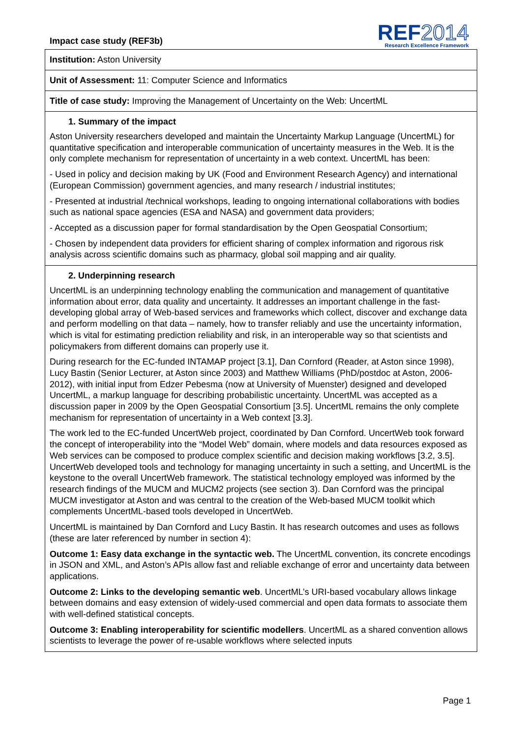Impact case study (REF3b)
REF2014
Research Excellence Framework
Institution: Aston University
Unit of Assessment: 11: Computer Science and Informatics
Title of case study: Improving the Management of Uncertainty on the Web: UncertML
1. Summary of the impact
Aston University researchers developed and maintain the Uncertainty Markup Language (UncertML) for quantitative specification and interoperable communication of uncertainty measures in the Web. It is the only complete mechanism for representation of uncertainty in a web context. UncertML has been:
- Used in policy and decision making by UK (Food and Environment Research Agency) and international (European Commission) government agencies, and many research / industrial institutes;
- Presented at industrial /technical workshops, leading to ongoing international collaborations with bodies such as national space agencies (ESA and NASA) and government data providers;
- Accepted as a discussion paper for formal standardisation by the Open Geospatial Consortium;
- Chosen by independent data providers for efficient sharing of complex information and rigorous risk analysis across scientific domains such as pharmacy, global soil mapping and air quality.
2. Underpinning research
UncertML is an underpinning technology enabling the communication and management of quantitative information about error, data quality and uncertainty. It addresses an important challenge in the fast-developing global array of Web-based services and frameworks which collect, discover and exchange data and perform modelling on that data – namely, how to transfer reliably and use the uncertainty information, which is vital for estimating prediction reliability and risk, in an interoperable way so that scientists and policymakers from different domains can properly use it.
During research for the EC-funded INTAMAP project [3.1], Dan Cornford (Reader, at Aston since 1998), Lucy Bastin (Senior Lecturer, at Aston since 2003) and Matthew Williams (PhD/postdoc at Aston, 2006-2012), with initial input from Edzer Pebesma (now at University of Muenster) designed and developed UncertML, a markup language for describing probabilistic uncertainty. UncertML was accepted as a discussion paper in 2009 by the Open Geospatial Consortium [3.5]. UncertML remains the only complete mechanism for representation of uncertainty in a Web context [3.3].
The work led to the EC-funded UncertWeb project, coordinated by Dan Cornford. UncertWeb took forward the concept of interoperability into the “Model Web” domain, where models and data resources exposed as Web services can be composed to produce complex scientific and decision making workflows [3.2, 3.5]. UncertWeb developed tools and technology for managing uncertainty in such a setting, and UncertML is the keystone to the overall UncertWeb framework. The statistical technology employed was informed by the research findings of the MUCM and MUCM2 projects (see section 3). Dan Cornford was the principal MUCM investigator at Aston and was central to the creation of the Web-based MUCM toolkit which complements UncertML-based tools developed in UncertWeb.
UncertML is maintained by Dan Cornford and Lucy Bastin. It has research outcomes and uses as follows (these are later referenced by number in section 4):
Outcome 1: Easy data exchange in the syntactic web. The UncertML convention, its concrete encodings in JSON and XML, and Aston’s APIs allow fast and reliable exchange of error and uncertainty data between applications.
Outcome 2: Links to the developing semantic web. UncertML’s URI-based vocabulary allows linkage between domains and easy extension of widely-used commercial and open data formats to associate them with well-defined statistical concepts.
Outcome 3: Enabling interoperability for scientific modellers. UncertML as a shared convention allows scientists to leverage the power of re-usable workflows where selected inputs
Page 1